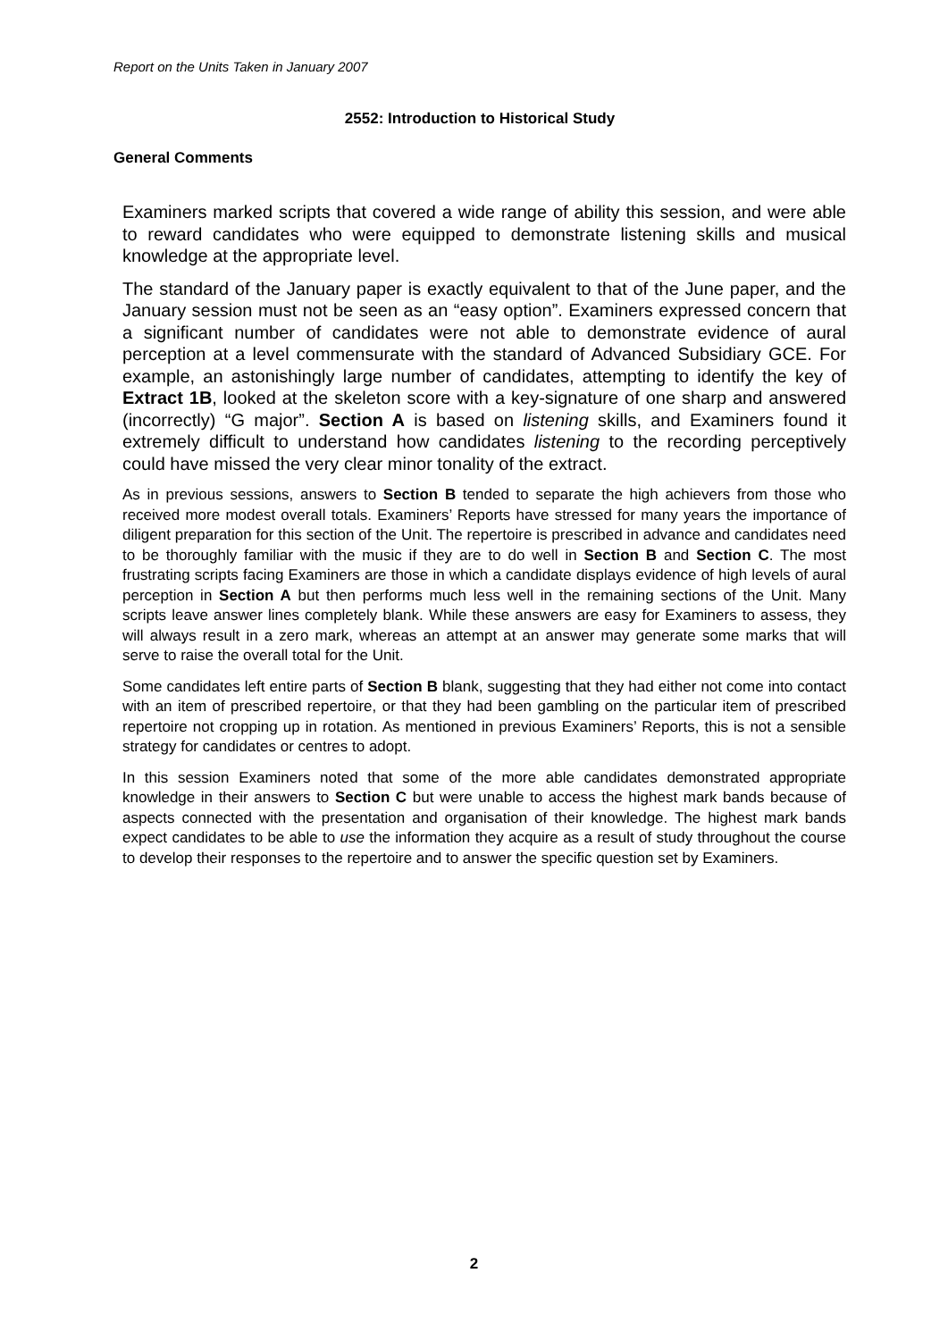Report on the Units Taken in January 2007
2552: Introduction to Historical Study
General Comments
Examiners marked scripts that covered a wide range of ability this session, and were able to reward candidates who were equipped to demonstrate listening skills and musical knowledge at the appropriate level.
The standard of the January paper is exactly equivalent to that of the June paper, and the January session must not be seen as an “easy option”. Examiners expressed concern that a significant number of candidates were not able to demonstrate evidence of aural perception at a level commensurate with the standard of Advanced Subsidiary GCE. For example, an astonishingly large number of candidates, attempting to identify the key of Extract 1B, looked at the skeleton score with a key-signature of one sharp and answered (incorrectly) “G major”. Section A is based on listening skills, and Examiners found it extremely difficult to understand how candidates listening to the recording perceptively could have missed the very clear minor tonality of the extract.
As in previous sessions, answers to Section B tended to separate the high achievers from those who received more modest overall totals. Examiners’ Reports have stressed for many years the importance of diligent preparation for this section of the Unit. The repertoire is prescribed in advance and candidates need to be thoroughly familiar with the music if they are to do well in Section B and Section C. The most frustrating scripts facing Examiners are those in which a candidate displays evidence of high levels of aural perception in Section A but then performs much less well in the remaining sections of the Unit. Many scripts leave answer lines completely blank. While these answers are easy for Examiners to assess, they will always result in a zero mark, whereas an attempt at an answer may generate some marks that will serve to raise the overall total for the Unit.
Some candidates left entire parts of Section B blank, suggesting that they had either not come into contact with an item of prescribed repertoire, or that they had been gambling on the particular item of prescribed repertoire not cropping up in rotation. As mentioned in previous Examiners’ Reports, this is not a sensible strategy for candidates or centres to adopt.
In this session Examiners noted that some of the more able candidates demonstrated appropriate knowledge in their answers to Section C but were unable to access the highest mark bands because of aspects connected with the presentation and organisation of their knowledge. The highest mark bands expect candidates to be able to use the information they acquire as a result of study throughout the course to develop their responses to the repertoire and to answer the specific question set by Examiners.
2